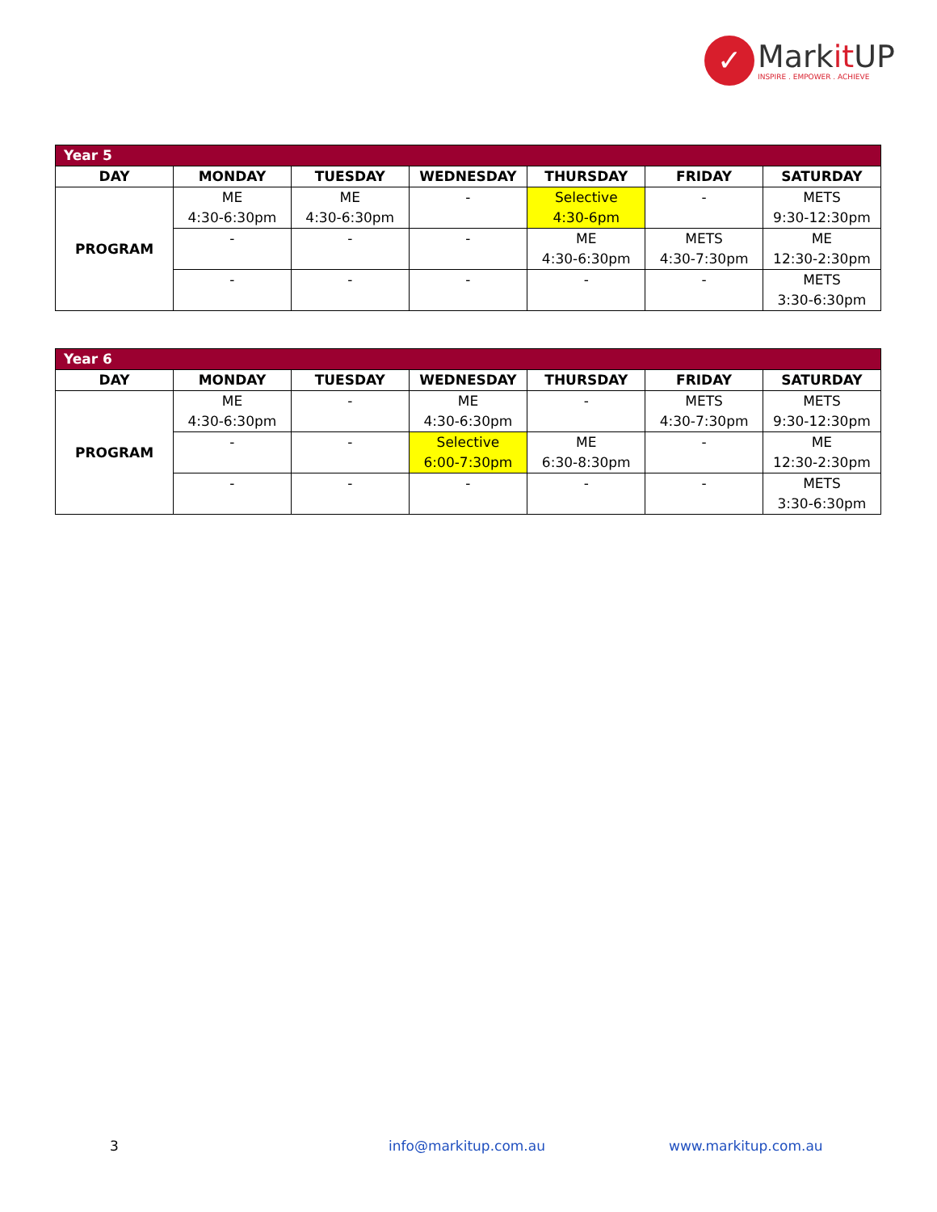✓
Markit UP
INSPIRE . EMPOWER . ACHIEVE
| Year 5 | | | | | | |
| DAY | MONDAY | TUESDAY | WEDNESDAY | THURSDAY | FRIDAY | SATURDAY |
| PROGRAM | ME 4:30-6:30pm | ME 4:30-6:30pm | - | Selective 4:30-6pm | - | METS 9:30-12:30pm |
| | - | - | - | ME 4:30-6:30pm | METS 4:30-7:30pm | ME 12:30-2:30pm |
| | - | - | - | - | - | METS 3:30-6:30pm |
| Year 6 | | | | | | |
| DAY | MONDAY | TUESDAY | WEDNESDAY | THURSDAY | FRIDAY | SATURDAY |
| PROGRAM | ME 4:30-6:30pm | - | ME 4:30-6:30pm | - | METS 4:30-7:30pm | METS 9:30-12:30pm |
| | - | - | Selective 6:00-7:30pm | ME 6:30-8:30pm | - | ME 12:30-2:30pm |
| | - | - | - | - | - | METS 3:30-6:30pm |
3 info@markitup.com.au www.markitup.com.au